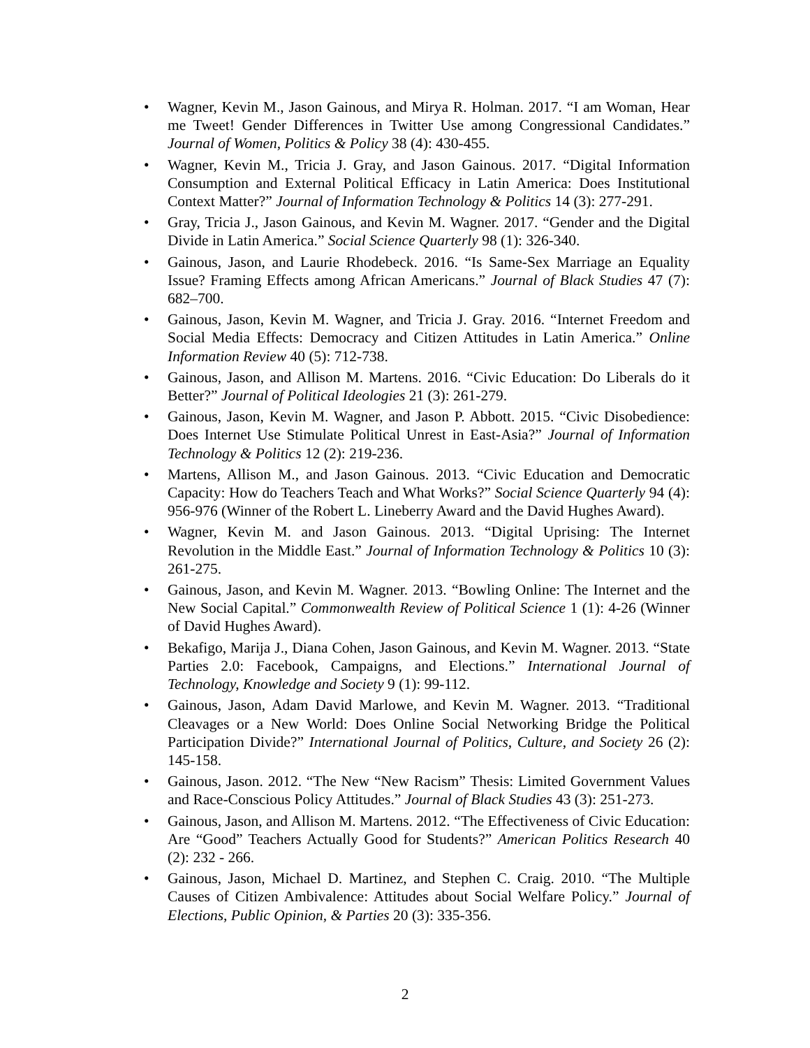• Wagner, Kevin M., Jason Gainous, and Mirya R. Holman. 2017. “I am Woman, Hear me Tweet! Gender Differences in Twitter Use among Congressional Candidates.” Journal of Women, Politics & Policy 38 (4): 430-455.
• Wagner, Kevin M., Tricia J. Gray, and Jason Gainous. 2017. “Digital Information Consumption and External Political Efficacy in Latin America: Does Institutional Context Matter?” Journal of Information Technology & Politics 14 (3): 277-291.
• Gray, Tricia J., Jason Gainous, and Kevin M. Wagner. 2017. “Gender and the Digital Divide in Latin America.” Social Science Quarterly 98 (1): 326-340.
• Gainous, Jason, and Laurie Rhodebeck. 2016. “Is Same-Sex Marriage an Equality Issue? Framing Effects among African Americans.” Journal of Black Studies 47 (7): 682–700.
• Gainous, Jason, Kevin M. Wagner, and Tricia J. Gray. 2016. “Internet Freedom and Social Media Effects: Democracy and Citizen Attitudes in Latin America.” Online Information Review 40 (5): 712-738.
• Gainous, Jason, and Allison M. Martens. 2016. “Civic Education: Do Liberals do it Better?” Journal of Political Ideologies 21 (3): 261-279.
• Gainous, Jason, Kevin M. Wagner, and Jason P. Abbott. 2015. “Civic Disobedience: Does Internet Use Stimulate Political Unrest in East-Asia?” Journal of Information Technology & Politics 12 (2): 219-236.
• Martens, Allison M., and Jason Gainous. 2013. “Civic Education and Democratic Capacity: How do Teachers Teach and What Works?” Social Science Quarterly 94 (4): 956-976 (Winner of the Robert L. Lineberry Award and the David Hughes Award).
• Wagner, Kevin M. and Jason Gainous. 2013. “Digital Uprising: The Internet Revolution in the Middle East.” Journal of Information Technology & Politics 10 (3): 261-275.
• Gainous, Jason, and Kevin M. Wagner. 2013. “Bowling Online: The Internet and the New Social Capital.” Commonwealth Review of Political Science 1 (1): 4-26 (Winner of David Hughes Award).
• Bekafigo, Marija J., Diana Cohen, Jason Gainous, and Kevin M. Wagner. 2013. “State Parties 2.0: Facebook, Campaigns, and Elections.” International Journal of Technology, Knowledge and Society 9 (1): 99-112.
• Gainous, Jason, Adam David Marlowe, and Kevin M. Wagner. 2013. “Traditional Cleavages or a New World: Does Online Social Networking Bridge the Political Participation Divide?” International Journal of Politics, Culture, and Society 26 (2): 145-158.
• Gainous, Jason. 2012. “The New “New Racism” Thesis: Limited Government Values and Race-Conscious Policy Attitudes.” Journal of Black Studies 43 (3): 251-273.
• Gainous, Jason, and Allison M. Martens. 2012. “The Effectiveness of Civic Education: Are “Good” Teachers Actually Good for Students?” American Politics Research 40 (2): 232 - 266.
• Gainous, Jason, Michael D. Martinez, and Stephen C. Craig. 2010. “The Multiple Causes of Citizen Ambivalence: Attitudes about Social Welfare Policy.” Journal of Elections, Public Opinion, & Parties 20 (3): 335-356.
2